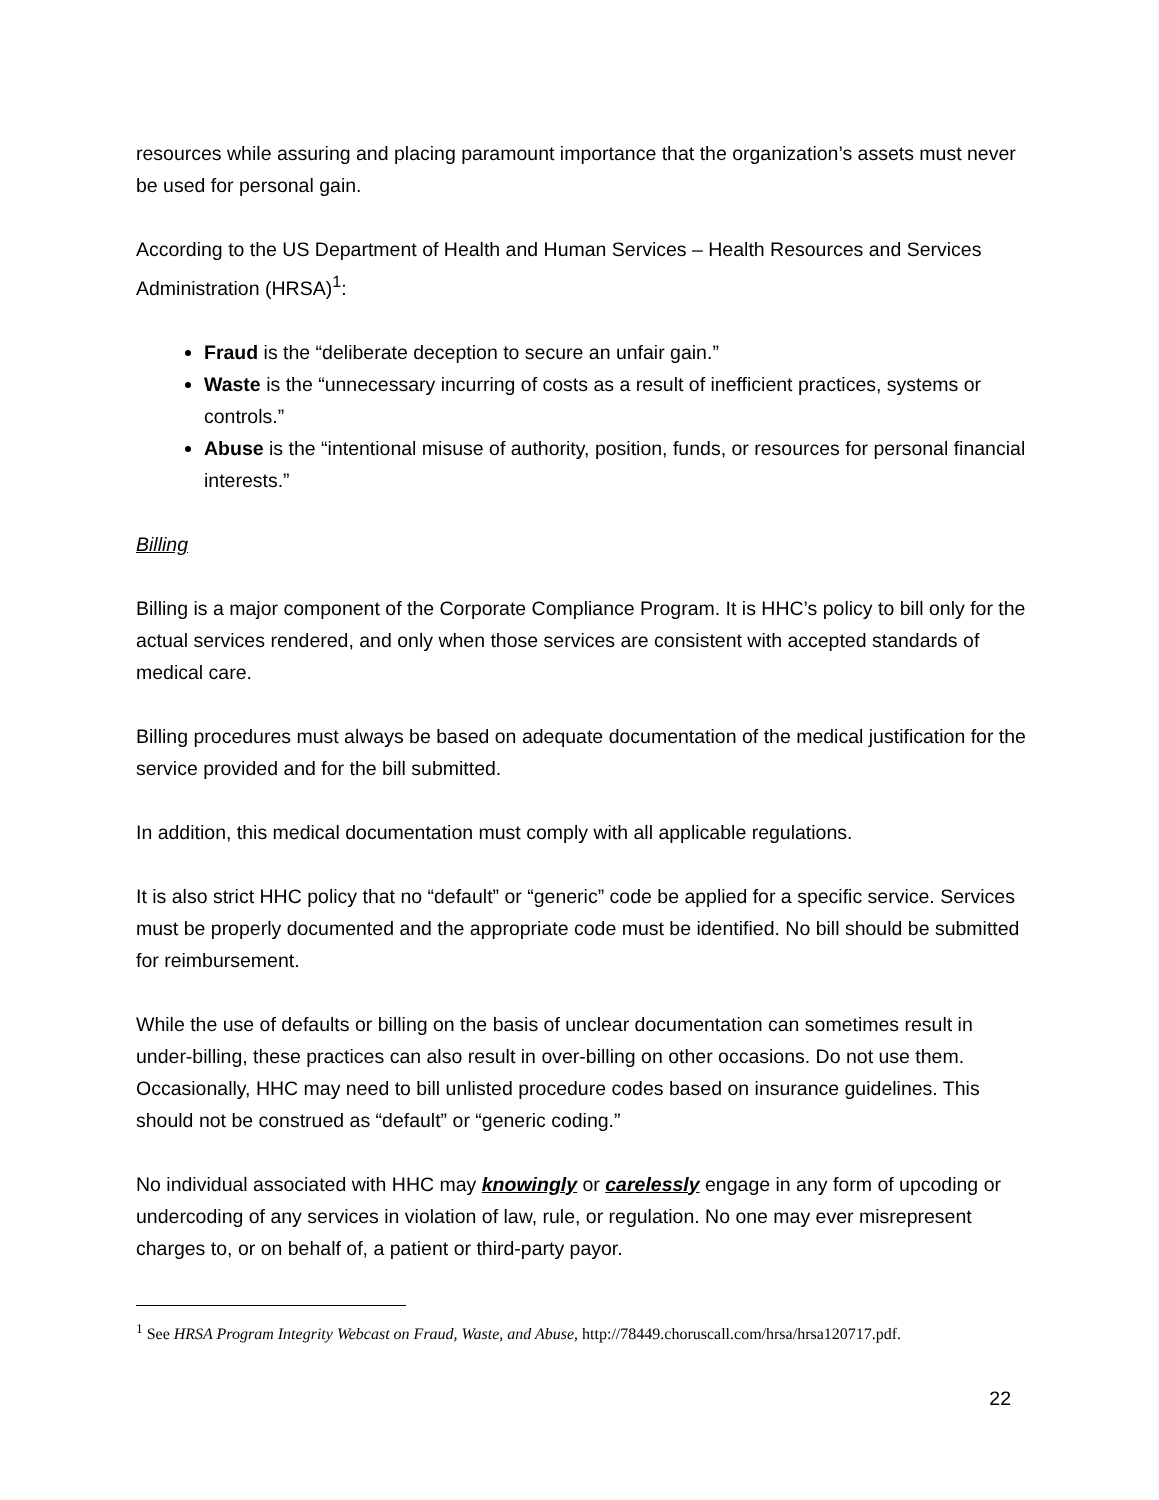resources while assuring and placing paramount importance that the organization’s assets must never be used for personal gain.
According to the US Department of Health and Human Services – Health Resources and Services Administration (HRSA)<sup>1</sup>:
Fraud is the “deliberate deception to secure an unfair gain.”
Waste is the “unnecessary incurring of costs as a result of inefficient practices, systems or controls.”
Abuse is the “intentional misuse of authority, position, funds, or resources for personal financial interests.”
Billing
Billing is a major component of the Corporate Compliance Program. It is HHC’s policy to bill only for the actual services rendered, and only when those services are consistent with accepted standards of medical care.
Billing procedures must always be based on adequate documentation of the medical justification for the service provided and for the bill submitted.
In addition, this medical documentation must comply with all applicable regulations.
It is also strict HHC policy that no “default” or “generic” code be applied for a specific service. Services must be properly documented and the appropriate code must be identified. No bill should be submitted for reimbursement.
While the use of defaults or billing on the basis of unclear documentation can sometimes result in under-billing, these practices can also result in over-billing on other occasions. Do not use them.
Occasionally, HHC may need to bill unlisted procedure codes based on insurance guidelines. This should not be construed as “default” or “generic coding.”
No individual associated with HHC may knowingly or carelessly engage in any form of upcoding or undercoding of any services in violation of law, rule, or regulation. No one may ever misrepresent charges to, or on behalf of, a patient or third-party payor.
<sup>1</sup> See HRSA Program Integrity Webcast on Fraud, Waste, and Abuse, http://78449.choruscall.com/hrsa/hrsa120717.pdf.
22